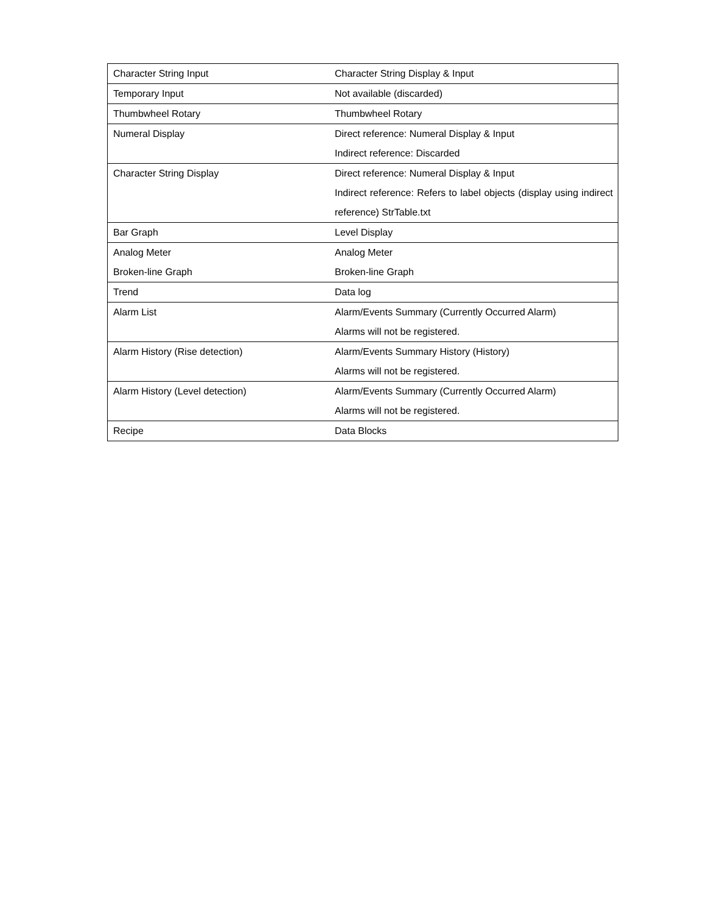| Character String Input | Character String Display & Input |
| Temporary Input | Not available (discarded) |
| Thumbwheel Rotary | Thumbwheel Rotary |
| Numeral Display | Direct reference: Numeral Display & Input Indirect reference: Discarded |
| Character String Display | Direct reference: Numeral Display & Input Indirect reference: Refers to label objects (display using indirect reference) StrTable.txt |
| Bar Graph | Level Display |
| Analog Meter Broken-line Graph | Analog Meter Broken-line Graph |
| Trend | Data log |
| Alarm List | Alarm/Events Summary (Currently Occurred Alarm) Alarms will not be registered. |
| Alarm History (Rise detection) | Alarm/Events Summary History (History) Alarms will not be registered. |
| Alarm History (Level detection) | Alarm/Events Summary (Currently Occurred Alarm) Alarms will not be registered. |
| Recipe | Data Blocks |